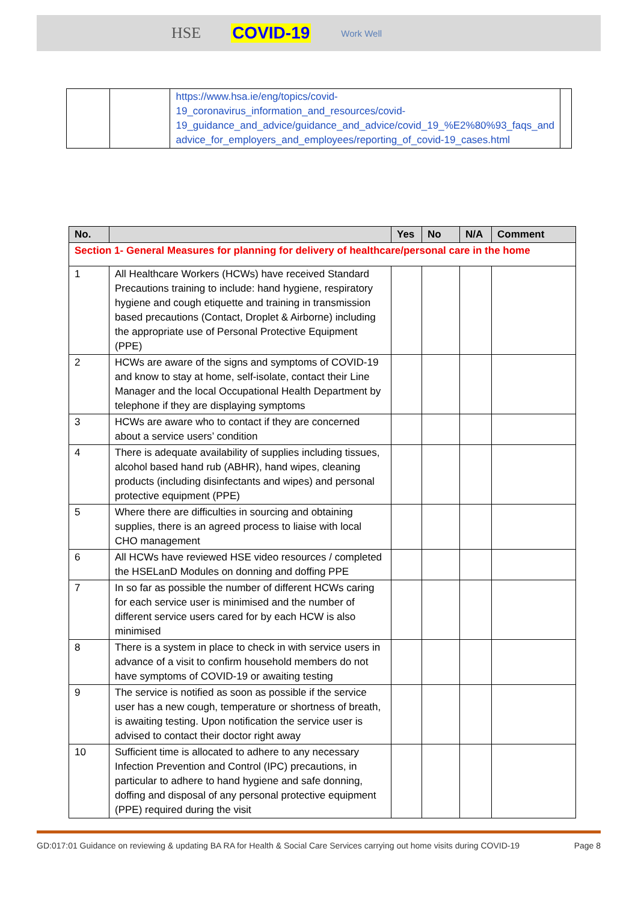HSE COVID-19 Work Well
| | | https://www.hsa.ie/eng/topics/covid-19_coronavirus_information_and_resources/covid-19_guidance_and_advice/guidance_and_advice/covid_19_%E2%80%93_faqs_and advice_for_employers_and_employees/reporting_of_covid-19_cases.html | |
| No. | | Yes | No | N/A | Comment |
| --- | --- | --- | --- | --- | --- |
| Section 1- General Measures for planning for delivery of healthcare/personal care in the home | | | | | |
| 1 | All Healthcare Workers (HCWs) have received Standard Precautions training to include: hand hygiene, respiratory hygiene and cough etiquette and training in transmission based precautions (Contact, Droplet & Airborne) including the appropriate use of Personal Protective Equipment (PPE) | | | | |
| 2 | HCWs are aware of the signs and symptoms of COVID-19 and know to stay at home, self-isolate, contact their Line Manager and the local Occupational Health Department by telephone if they are displaying symptoms | | | | |
| 3 | HCWs are aware who to contact if they are concerned about a service users’ condition | | | | |
| 4 | There is adequate availability of supplies including tissues, alcohol based hand rub (ABHR), hand wipes, cleaning products (including disinfectants and wipes) and personal protective equipment (PPE) | | | | |
| 5 | Where there are difficulties in sourcing and obtaining supplies, there is an agreed process to liaise with local CHO management | | | | |
| 6 | All HCWs have reviewed HSE video resources / completed the HSELanD Modules on donning and doffing PPE | | | | |
| 7 | In so far as possible the number of different HCWs caring for each service user is minimised and the number of different service users cared for by each HCW is also minimised | | | | |
| 8 | There is a system in place to check in with service users in advance of a visit to confirm household members do not have symptoms of COVID-19 or awaiting testing | | | | |
| 9 | The service is notified as soon as possible if the service user has a new cough, temperature or shortness of breath, is awaiting testing. Upon notification the service user is advised to contact their doctor right away | | | | |
| 10 | Sufficient time is allocated to adhere to any necessary Infection Prevention and Control (IPC) precautions, in particular to adhere to hand hygiene and safe donning, doffing and disposal of any personal protective equipment (PPE) required during the visit | | | | |
GD:017:01 Guidance on reviewing & updating BA RA for Health & Social Care Services carrying out home visits during COVID-19 Page 8